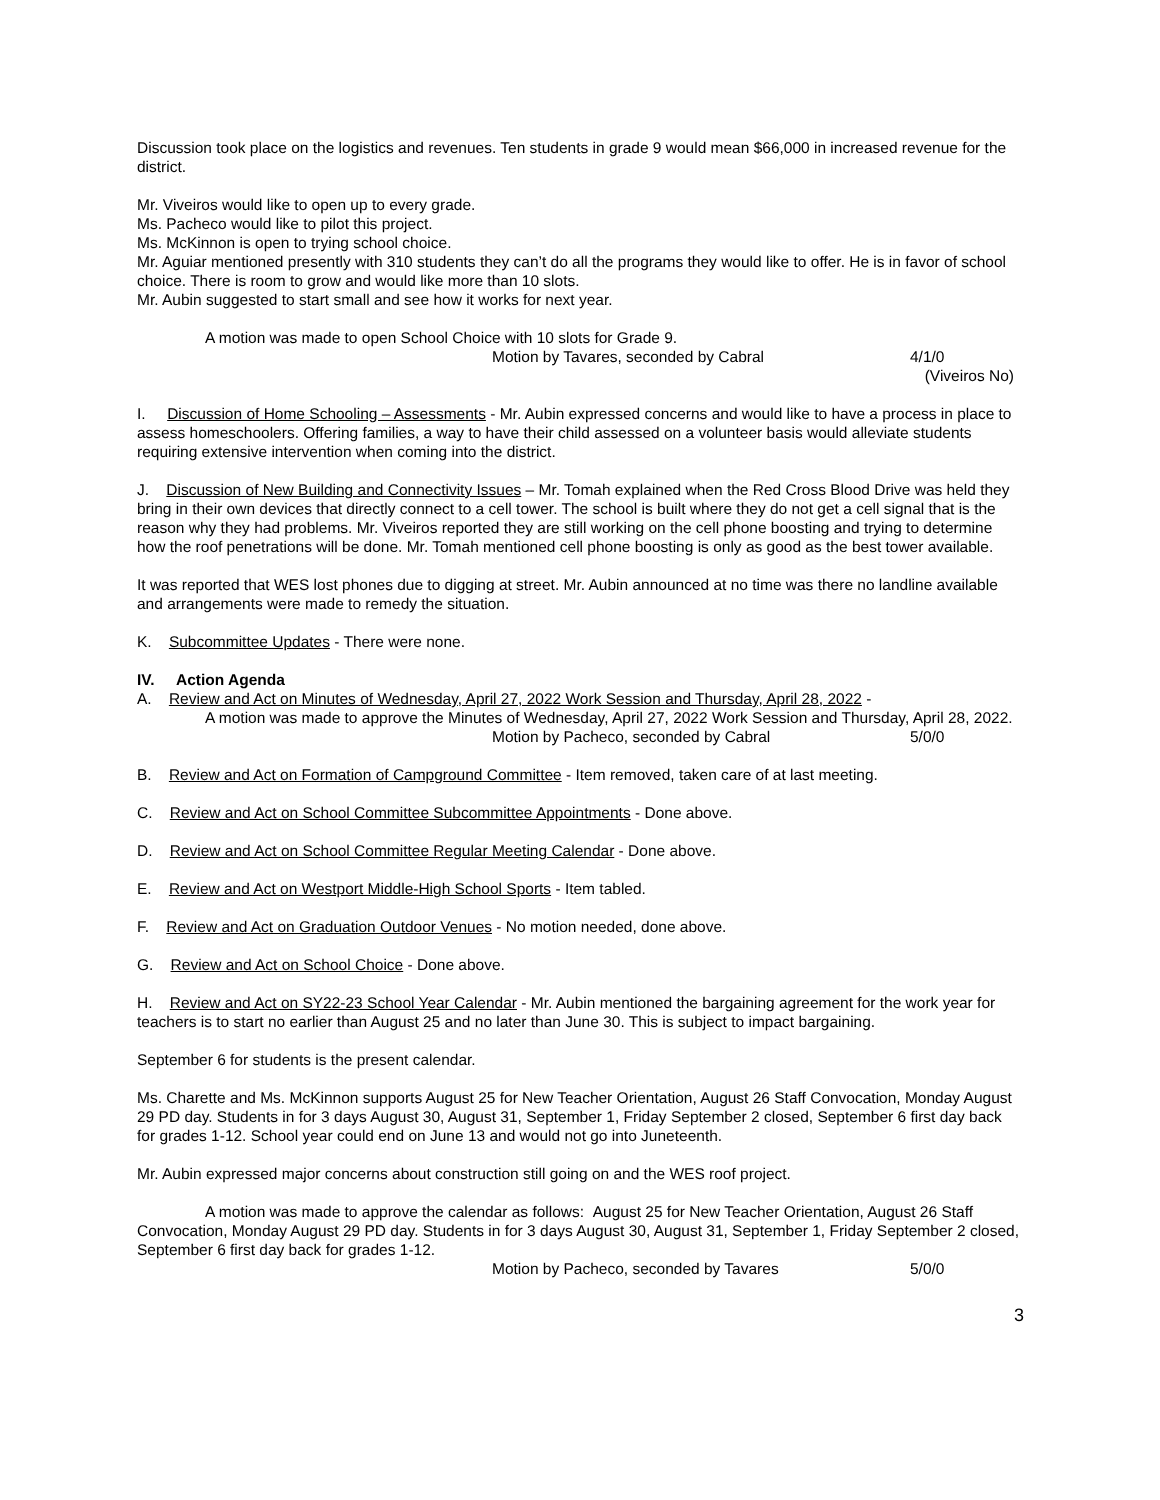Discussion took place on the logistics and revenues. Ten students in grade 9 would mean $66,000 in increased revenue for the district.
Mr. Viveiros would like to open up to every grade.
Ms. Pacheco would like to pilot this project.
Ms. McKinnon is open to trying school choice.
Mr. Aguiar mentioned presently with 310 students they can’t do all the programs they would like to offer. He is in favor of school choice. There is room to grow and would like more than 10 slots.
Mr. Aubin suggested to start small and see how it works for next year.
A motion was made to open School Choice with 10 slots for Grade 9.
Motion by Tavares, seconded by Cabral 4/1/0
(Viveiros No)
I. Discussion of Home Schooling – Assessments - Mr. Aubin expressed concerns and would like to have a process in place to assess homeschoolers. Offering families, a way to have their child assessed on a volunteer basis would alleviate students requiring extensive intervention when coming into the district.
J. Discussion of New Building and Connectivity Issues – Mr. Tomah explained when the Red Cross Blood Drive was held they bring in their own devices that directly connect to a cell tower. The school is built where they do not get a cell signal that is the reason why they had problems. Mr. Viveiros reported they are still working on the cell phone boosting and trying to determine how the roof penetrations will be done. Mr. Tomah mentioned cell phone boosting is only as good as the best tower available.
It was reported that WES lost phones due to digging at street. Mr. Aubin announced at no time was there no landline available and arrangements were made to remedy the situation.
K. Subcommittee Updates - There were none.
IV. Action Agenda
A. Review and Act on Minutes of Wednesday, April 27, 2022 Work Session and Thursday, April 28, 2022 -
A motion was made to approve the Minutes of Wednesday, April 27, 2022 Work Session and Thursday, April 28, 2022.
Motion by Pacheco, seconded by Cabral 5/0/0
B. Review and Act on Formation of Campground Committee - Item removed, taken care of at last meeting.
C. Review and Act on School Committee Subcommittee Appointments - Done above.
D. Review and Act on School Committee Regular Meeting Calendar - Done above.
E. Review and Act on Westport Middle-High School Sports - Item tabled.
F. Review and Act on Graduation Outdoor Venues - No motion needed, done above.
G. Review and Act on School Choice - Done above.
H. Review and Act on SY22-23 School Year Calendar - Mr. Aubin mentioned the bargaining agreement for the work year for teachers is to start no earlier than August 25 and no later than June 30. This is subject to impact bargaining.
September 6 for students is the present calendar.
Ms. Charette and Ms. McKinnon supports August 25 for New Teacher Orientation, August 26 Staff Convocation, Monday August 29 PD day. Students in for 3 days August 30, August 31, September 1, Friday September 2 closed, September 6 first day back for grades 1-12. School year could end on June 13 and would not go into Juneteenth.
Mr. Aubin expressed major concerns about construction still going on and the WES roof project.
A motion was made to approve the calendar as follows: August 25 for New Teacher Orientation, August 26 Staff Convocation, Monday August 29 PD day. Students in for 3 days August 30, August 31, September 1, Friday September 2 closed, September 6 first day back for grades 1-12.
Motion by Pacheco, seconded by Tavares 5/0/0
3